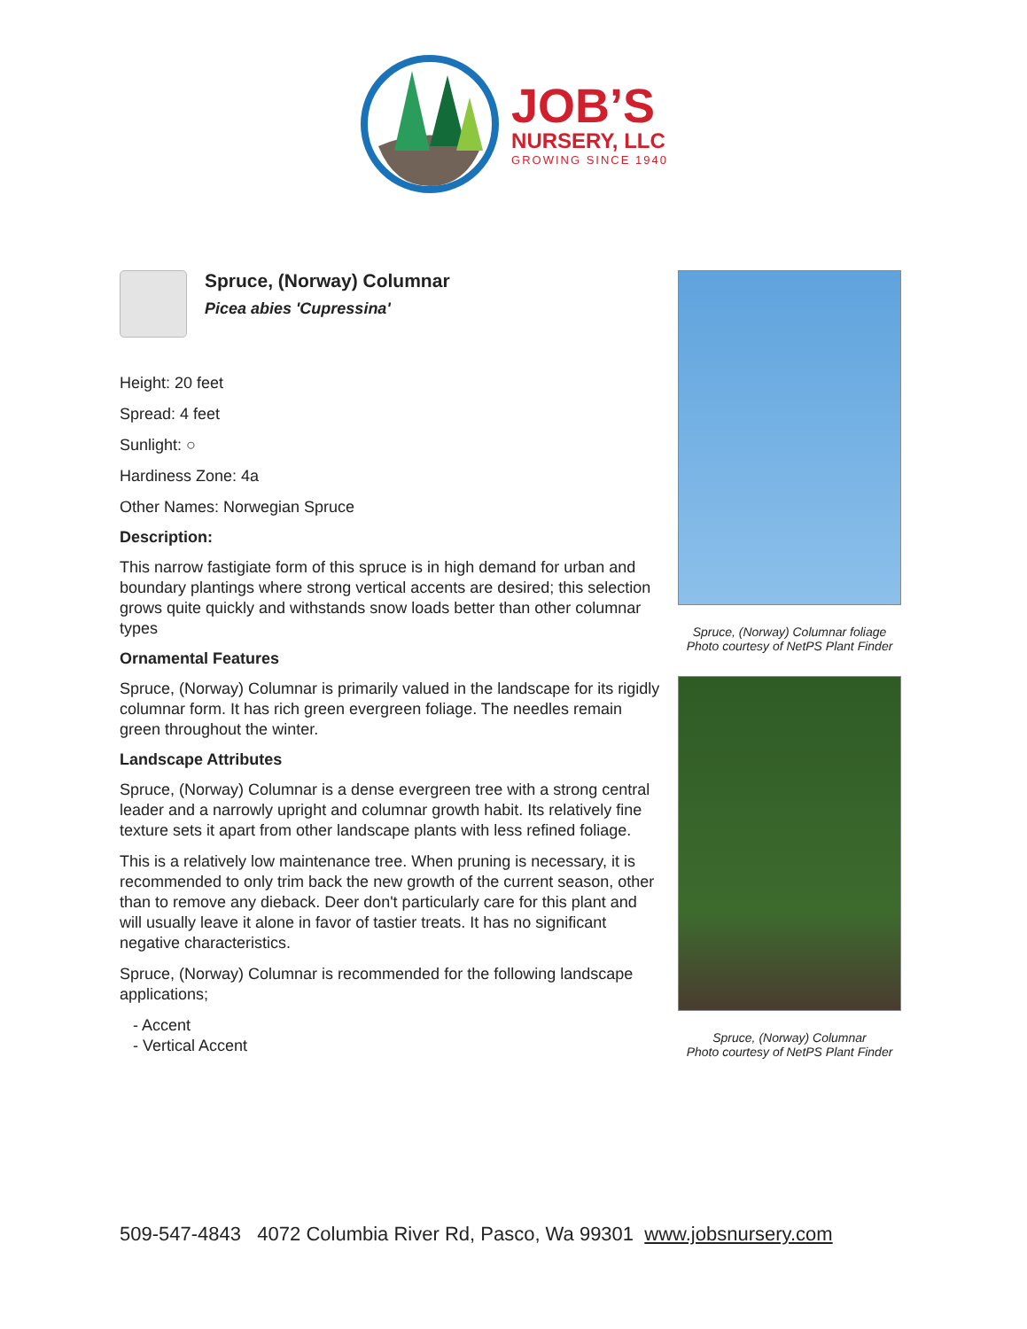JOB’S
NURSERY, LLC
GROWING SINCE 1940
Spruce, (Norway) Columnar
Picea abies 'Cupressina'
Height: 20 feet
Spread: 4 feet
Sunlight: ○
Hardiness Zone: 4a
Other Names: Norwegian Spruce
Description:
This narrow fastigiate form of this spruce is in high demand for urban and boundary plantings where strong vertical accents are desired; this selection grows quite quickly and withstands snow loads better than other columnar types
Ornamental Features
Spruce, (Norway) Columnar is primarily valued in the landscape for its rigidly columnar form. It has rich green evergreen foliage. The needles remain green throughout the winter.
Landscape Attributes
Spruce, (Norway) Columnar is a dense evergreen tree with a strong central leader and a narrowly upright and columnar growth habit. Its relatively fine texture sets it apart from other landscape plants with less refined foliage.
This is a relatively low maintenance tree. When pruning is necessary, it is recommended to only trim back the new growth of the current season, other than to remove any dieback. Deer don't particularly care for this plant and will usually leave it alone in favor of tastier treats. It has no significant negative characteristics.
Spruce, (Norway) Columnar is recommended for the following landscape applications;
- Accent
- Vertical Accent
Spruce, (Norway) Columnar foliage
Photo courtesy of NetPS Plant Finder
Spruce, (Norway) Columnar
Photo courtesy of NetPS Plant Finder
509-547-4843 4072 Columbia River Rd, Pasco, Wa 99301 www.jobsnursery.com